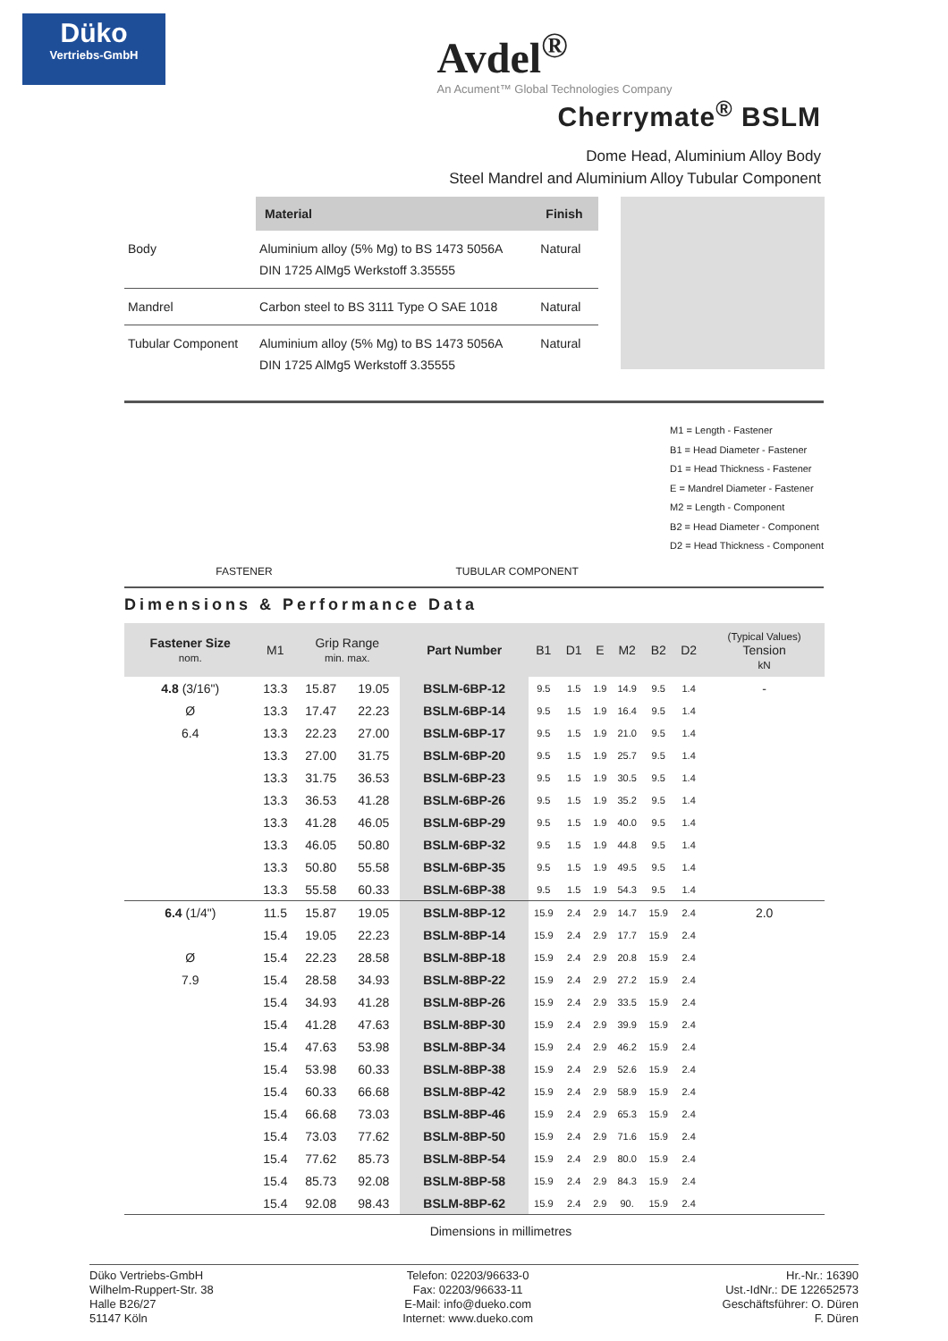Düko
Vertriebs-GmbH
Avdel<sup>®</sup>
An Acument™ Global Technologies Company
Cherrymate<sup>®</sup> BSLM
Dome Head, Aluminium Alloy Body
Steel Mandrel and Aluminium Alloy Tubular Component
| | Material | Finish |
| --- | --- | --- |
| Body | Aluminium alloy (5% Mg) to BS 1473 5056A DIN 1725 AlMg5 Werkstoff 3.35555 | Natural |
| Mandrel | Carbon steel to BS 3111 Type O SAE 1018 | Natural |
| Tubular Component | Aluminium alloy (5% Mg) to BS 1473 5056A DIN 1725 AlMg5 Werkstoff 3.35555 | Natural |
FASTENER TUBULAR COMPONENT
M1 = Length - Fastener
B1 = Head Diameter - Fastener
D1 = Head Thickness - Fastener
E = Mandrel Diameter - Fastener
M2 = Length - Component
B2 = Head Diameter - Component
D2 = Head Thickness - Component
Dimensions & Performance Data
| Fastener Size nom. | M1 | Grip Range min. max. | | Part Number | B1 | D1 | E | M2 | B2 | D2 | (Typical Values) Tension kN |
| --- | --- | --- | --- | --- | --- | --- | --- | --- | --- | --- | --- |
| 4.8 (3/16") | 13.3 | 15.87 | 19.05 | BSLM-6BP-12 | 9.5 | 1.5 | 1.9 | 14.9 | 9.5 | 1.4 | - |
| Ø | 13.3 | 17.47 | 22.23 | BSLM-6BP-14 | 9.5 | 1.5 | 1.9 | 16.4 | 9.5 | 1.4 | |
| 6.4 | 13.3 | 22.23 | 27.00 | BSLM-6BP-17 | 9.5 | 1.5 | 1.9 | 21.0 | 9.5 | 1.4 | |
| | 13.3 | 27.00 | 31.75 | BSLM-6BP-20 | 9.5 | 1.5 | 1.9 | 25.7 | 9.5 | 1.4 | |
| | 13.3 | 31.75 | 36.53 | BSLM-6BP-23 | 9.5 | 1.5 | 1.9 | 30.5 | 9.5 | 1.4 | |
| | 13.3 | 36.53 | 41.28 | BSLM-6BP-26 | 9.5 | 1.5 | 1.9 | 35.2 | 9.5 | 1.4 | |
| | 13.3 | 41.28 | 46.05 | BSLM-6BP-29 | 9.5 | 1.5 | 1.9 | 40.0 | 9.5 | 1.4 | |
| | 13.3 | 46.05 | 50.80 | BSLM-6BP-32 | 9.5 | 1.5 | 1.9 | 44.8 | 9.5 | 1.4 | |
| | 13.3 | 50.80 | 55.58 | BSLM-6BP-35 | 9.5 | 1.5 | 1.9 | 49.5 | 9.5 | 1.4 | |
| | 13.3 | 55.58 | 60.33 | BSLM-6BP-38 | 9.5 | 1.5 | 1.9 | 54.3 | 9.5 | 1.4 | |
| 6.4 (1/4") | 11.5 | 15.87 | 19.05 | BSLM-8BP-12 | 15.9 | 2.4 | 2.9 | 14.7 | 15.9 | 2.4 | 2.0 |
| | 15.4 | 19.05 | 22.23 | BSLM-8BP-14 | 15.9 | 2.4 | 2.9 | 17.7 | 15.9 | 2.4 | |
| Ø | 15.4 | 22.23 | 28.58 | BSLM-8BP-18 | 15.9 | 2.4 | 2.9 | 20.8 | 15.9 | 2.4 | |
| 7.9 | 15.4 | 28.58 | 34.93 | BSLM-8BP-22 | 15.9 | 2.4 | 2.9 | 27.2 | 15.9 | 2.4 | |
| | 15.4 | 34.93 | 41.28 | BSLM-8BP-26 | 15.9 | 2.4 | 2.9 | 33.5 | 15.9 | 2.4 | |
| | 15.4 | 41.28 | 47.63 | BSLM-8BP-30 | 15.9 | 2.4 | 2.9 | 39.9 | 15.9 | 2.4 | |
| | 15.4 | 47.63 | 53.98 | BSLM-8BP-34 | 15.9 | 2.4 | 2.9 | 46.2 | 15.9 | 2.4 | |
| | 15.4 | 53.98 | 60.33 | BSLM-8BP-38 | 15.9 | 2.4 | 2.9 | 52.6 | 15.9 | 2.4 | |
| | 15.4 | 60.33 | 66.68 | BSLM-8BP-42 | 15.9 | 2.4 | 2.9 | 58.9 | 15.9 | 2.4 | |
| | 15.4 | 66.68 | 73.03 | BSLM-8BP-46 | 15.9 | 2.4 | 2.9 | 65.3 | 15.9 | 2.4 | |
| | 15.4 | 73.03 | 77.62 | BSLM-8BP-50 | 15.9 | 2.4 | 2.9 | 71.6 | 15.9 | 2.4 | |
| | 15.4 | 77.62 | 85.73 | BSLM-8BP-54 | 15.9 | 2.4 | 2.9 | 80.0 | 15.9 | 2.4 | |
| | 15.4 | 85.73 | 92.08 | BSLM-8BP-58 | 15.9 | 2.4 | 2.9 | 84.3 | 15.9 | 2.4 | |
| | 15.4 | 92.08 | 98.43 | BSLM-8BP-62 | 15.9 | 2.4 | 2.9 | 90. | 15.9 | 2.4 | |
Dimensions in millimetres
Düko Vertriebs-GmbH
Wilhelm-Ruppert-Str. 38
Halle B26/27
51147 Köln
Telefon: 02203/96633-0
Fax: 02203/96633-11
E-Mail: info@dueko.com
Internet: www.dueko.com
Hr.-Nr.: 16390
Ust.-IdNr.: DE 122652573
Geschäftsführer: O. Düren
F. Düren